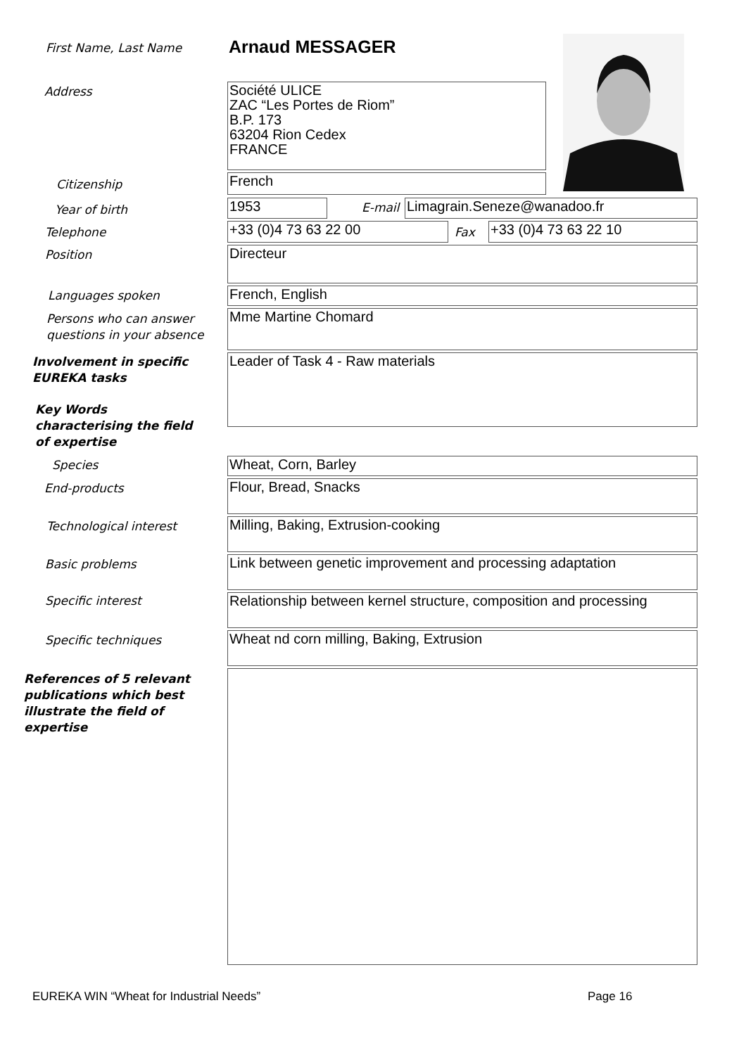First Name, Last Name Arnaud MESSAGER
Address
Société ULICE
ZAC “Les Portes de Riom”
B.P. 173
63204 Rion Cedex
FRANCE
Citizenship French
Year of birth 1953 E-mail Limagrain.Seneze@wanadoo.fr
Telephone +33 (0)4 73 63 22 00 Fax +33 (0)4 73 63 22 10
Position Directeur
Languages spoken French, English
Persons who can answer
questions in your absence
Mme Martine Chomard
Involvement in specific
EUREKA tasks
Leader of Task 4 - Raw materials
Key Words
characterising the field
of expertise
Species Wheat, Corn, Barley
End-products Flour, Bread, Snacks
Technological interest Milling, Baking, Extrusion-cooking
Basic problems
Link between genetic improvement and processing adaptation
Specific interest
Relationship between kernel structure, composition and processing
Specific techniques Wheat nd corn milling, Baking, Extrusion
References of 5 relevant
publications which best
illustrate the field of
expertise
EUREKA WIN “Wheat for Industrial Needs”
Page 16